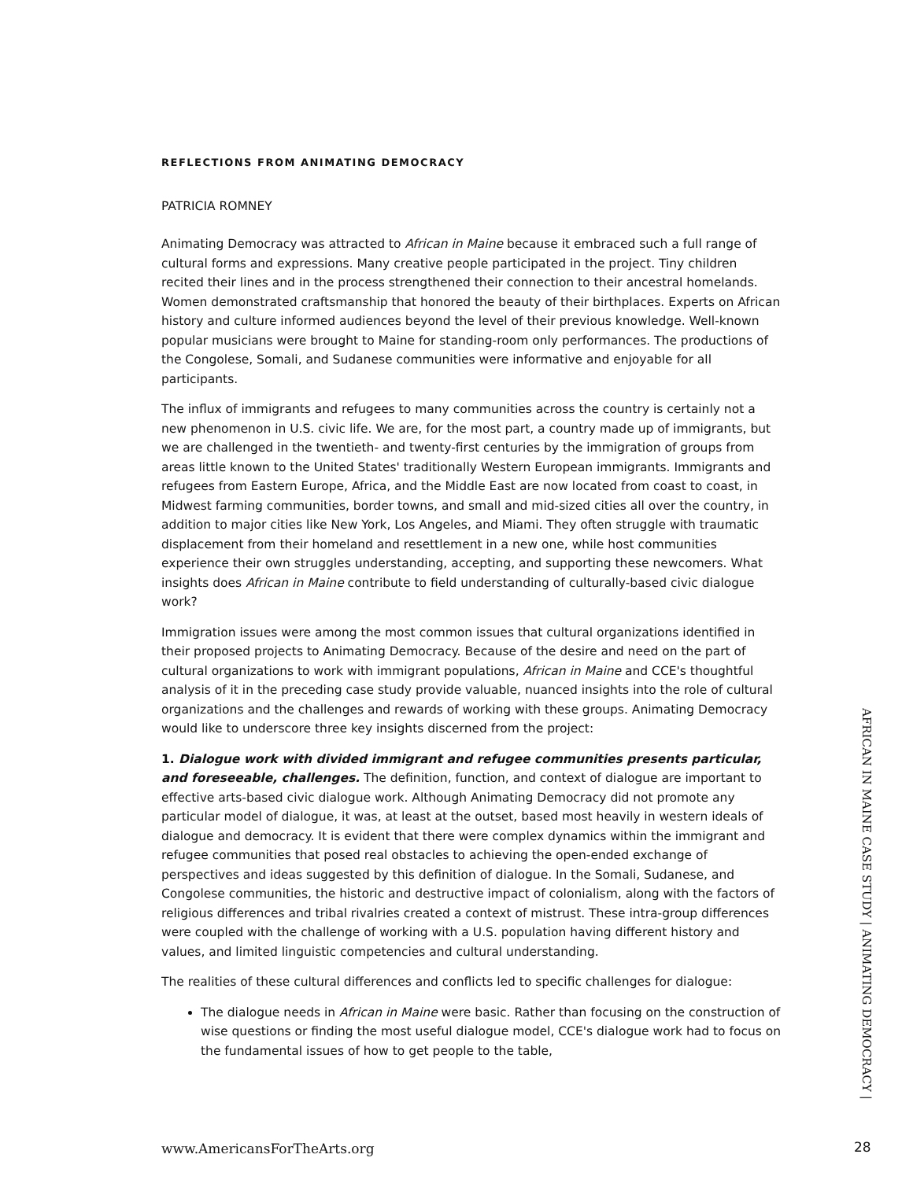REFLECTIONS FROM ANIMATING DEMOCRACY
PATRICIA ROMNEY
Animating Democracy was attracted to African in Maine because it embraced such a full range of cultural forms and expressions. Many creative people participated in the project. Tiny children recited their lines and in the process strengthened their connection to their ancestral homelands. Women demonstrated craftsmanship that honored the beauty of their birthplaces. Experts on African history and culture informed audiences beyond the level of their previous knowledge. Well-known popular musicians were brought to Maine for standing-room only performances. The productions of the Congolese, Somali, and Sudanese communities were informative and enjoyable for all participants.
The influx of immigrants and refugees to many communities across the country is certainly not a new phenomenon in U.S. civic life. We are, for the most part, a country made up of immigrants, but we are challenged in the twentieth- and twenty-first centuries by the immigration of groups from areas little known to the United States' traditionally Western European immigrants. Immigrants and refugees from Eastern Europe, Africa, and the Middle East are now located from coast to coast, in Midwest farming communities, border towns, and small and mid-sized cities all over the country, in addition to major cities like New York, Los Angeles, and Miami. They often struggle with traumatic displacement from their homeland and resettlement in a new one, while host communities experience their own struggles understanding, accepting, and supporting these newcomers. What insights does African in Maine contribute to field understanding of culturally-based civic dialogue work?
Immigration issues were among the most common issues that cultural organizations identified in their proposed projects to Animating Democracy. Because of the desire and need on the part of cultural organizations to work with immigrant populations, African in Maine and CCE's thoughtful analysis of it in the preceding case study provide valuable, nuanced insights into the role of cultural organizations and the challenges and rewards of working with these groups. Animating Democracy would like to underscore three key insights discerned from the project:
1. Dialogue work with divided immigrant and refugee communities presents particular, and foreseeable, challenges. The definition, function, and context of dialogue are important to effective arts-based civic dialogue work. Although Animating Democracy did not promote any particular model of dialogue, it was, at least at the outset, based most heavily in western ideals of dialogue and democracy. It is evident that there were complex dynamics within the immigrant and refugee communities that posed real obstacles to achieving the open-ended exchange of perspectives and ideas suggested by this definition of dialogue. In the Somali, Sudanese, and Congolese communities, the historic and destructive impact of colonialism, along with the factors of religious differences and tribal rivalries created a context of mistrust. These intra-group differences were coupled with the challenge of working with a U.S. population having different history and values, and limited linguistic competencies and cultural understanding.
The realities of these cultural differences and conflicts led to specific challenges for dialogue:
The dialogue needs in African in Maine were basic. Rather than focusing on the construction of wise questions or finding the most useful dialogue model, CCE's dialogue work had to focus on the fundamental issues of how to get people to the table,
AFRICAN IN MAINE CASE STUDY | ANIMATING DEMOCRACY |
www.AmericansForTheArts.org 28